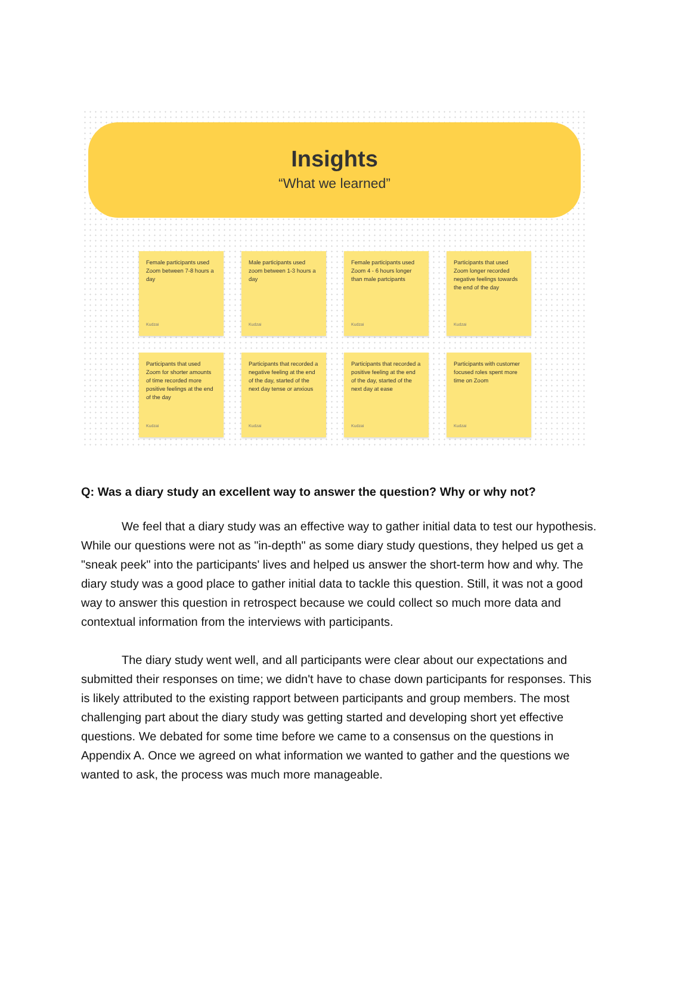Insights
“What we learned”
Female participants used Zoom between 7-8 hours a day
Kudzai
Male participants used zoom between 1-3 hours a day
Kudzai
Female participants used Zoom 4 - 6 hours longer than male partcipants
Kudzai
Participants that used Zoom longer recorded negative feelings towards the end of the day
Kudzai
Participants that used Zoom for shorter amounts of time recorded more positive feelings at the end of the day
Kudzai
Participants that recorded a negative feeling at the end of the day, started of the next day tense or anxious
Kudzai
Participants that recorded a positive feeling at the end of the day, started of the next day at ease
Kudzai
Participants with customer focused roles spent more time on Zoom
Kudzai
Q: Was a diary study an excellent way to answer the question? Why or why not?
We feel that a diary study was an effective way to gather initial data to test our hypothesis. While our questions were not as "in-depth" as some diary study questions, they helped us get a "sneak peek" into the participants' lives and helped us answer the short-term how and why. The diary study was a good place to gather initial data to tackle this question. Still, it was not a good way to answer this question in retrospect because we could collect so much more data and contextual information from the interviews with participants.
The diary study went well, and all participants were clear about our expectations and submitted their responses on time; we didn't have to chase down participants for responses. This is likely attributed to the existing rapport between participants and group members. The most challenging part about the diary study was getting started and developing short yet effective questions. We debated for some time before we came to a consensus on the questions in Appendix A. Once we agreed on what information we wanted to gather and the questions we wanted to ask, the process was much more manageable.